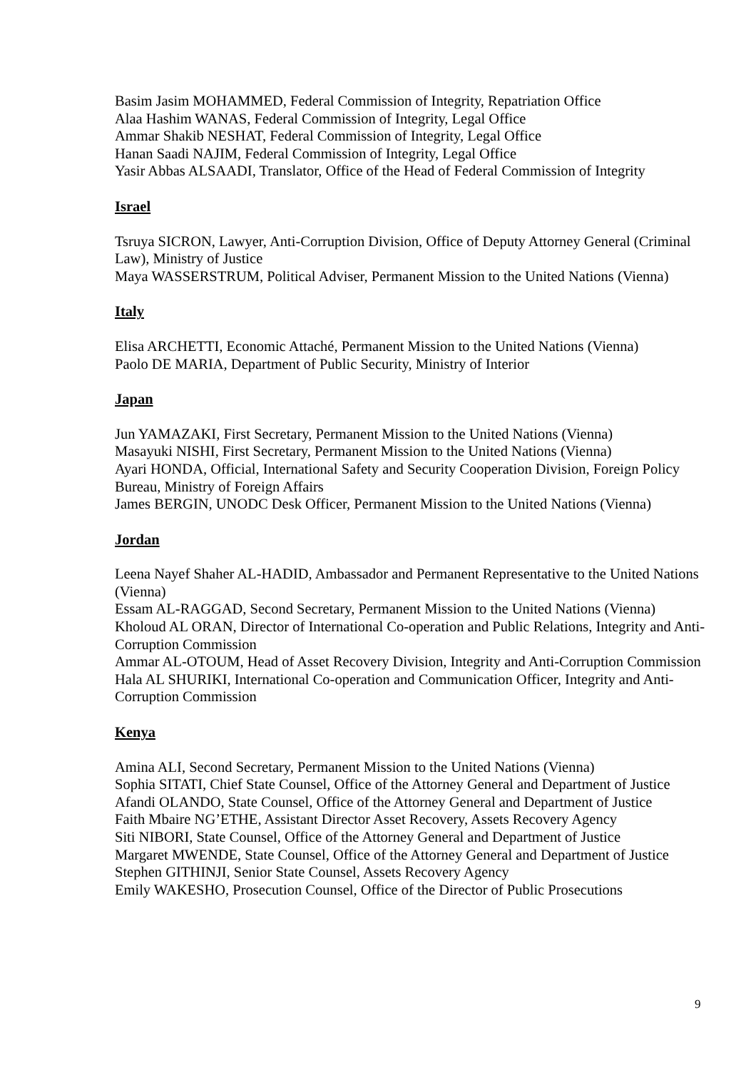Basim Jasim MOHAMMED, Federal Commission of Integrity, Repatriation Office
Alaa Hashim WANAS, Federal Commission of Integrity, Legal Office
Ammar Shakib NESHAT, Federal Commission of Integrity, Legal Office
Hanan Saadi NAJIM, Federal Commission of Integrity, Legal Office
Yasir Abbas ALSAADI, Translator, Office of the Head of Federal Commission of Integrity
Israel
Tsruya SICRON, Lawyer, Anti-Corruption Division, Office of Deputy Attorney General (Criminal Law), Ministry of Justice
Maya WASSERSTRUM, Political Adviser, Permanent Mission to the United Nations (Vienna)
Italy
Elisa ARCHETTI, Economic Attaché, Permanent Mission to the United Nations (Vienna)
Paolo DE MARIA, Department of Public Security, Ministry of Interior
Japan
Jun YAMAZAKI, First Secretary, Permanent Mission to the United Nations (Vienna)
Masayuki NISHI, First Secretary, Permanent Mission to the United Nations (Vienna)
Ayari HONDA, Official, International Safety and Security Cooperation Division, Foreign Policy Bureau, Ministry of Foreign Affairs
James BERGIN, UNODC Desk Officer, Permanent Mission to the United Nations (Vienna)
Jordan
Leena Nayef Shaher AL-HADID, Ambassador and Permanent Representative to the United Nations (Vienna)
Essam AL-RAGGAD, Second Secretary, Permanent Mission to the United Nations (Vienna)
Kholoud AL ORAN, Director of International Co-operation and Public Relations, Integrity and Anti-Corruption Commission
Ammar AL-OTOUM, Head of Asset Recovery Division, Integrity and Anti-Corruption Commission
Hala AL SHURIKI, International Co-operation and Communication Officer, Integrity and Anti-Corruption Commission
Kenya
Amina ALI, Second Secretary, Permanent Mission to the United Nations (Vienna)
Sophia SITATI, Chief State Counsel, Office of the Attorney General and Department of Justice
Afandi OLANDO, State Counsel, Office of the Attorney General and Department of Justice
Faith Mbaire NG’ETHE, Assistant Director Asset Recovery, Assets Recovery Agency
Siti NIBORI, State Counsel, Office of the Attorney General and Department of Justice
Margaret MWENDE, State Counsel, Office of the Attorney General and Department of Justice
Stephen GITHINJI, Senior State Counsel, Assets Recovery Agency
Emily WAKESHO, Prosecution Counsel, Office of the Director of Public Prosecutions
9